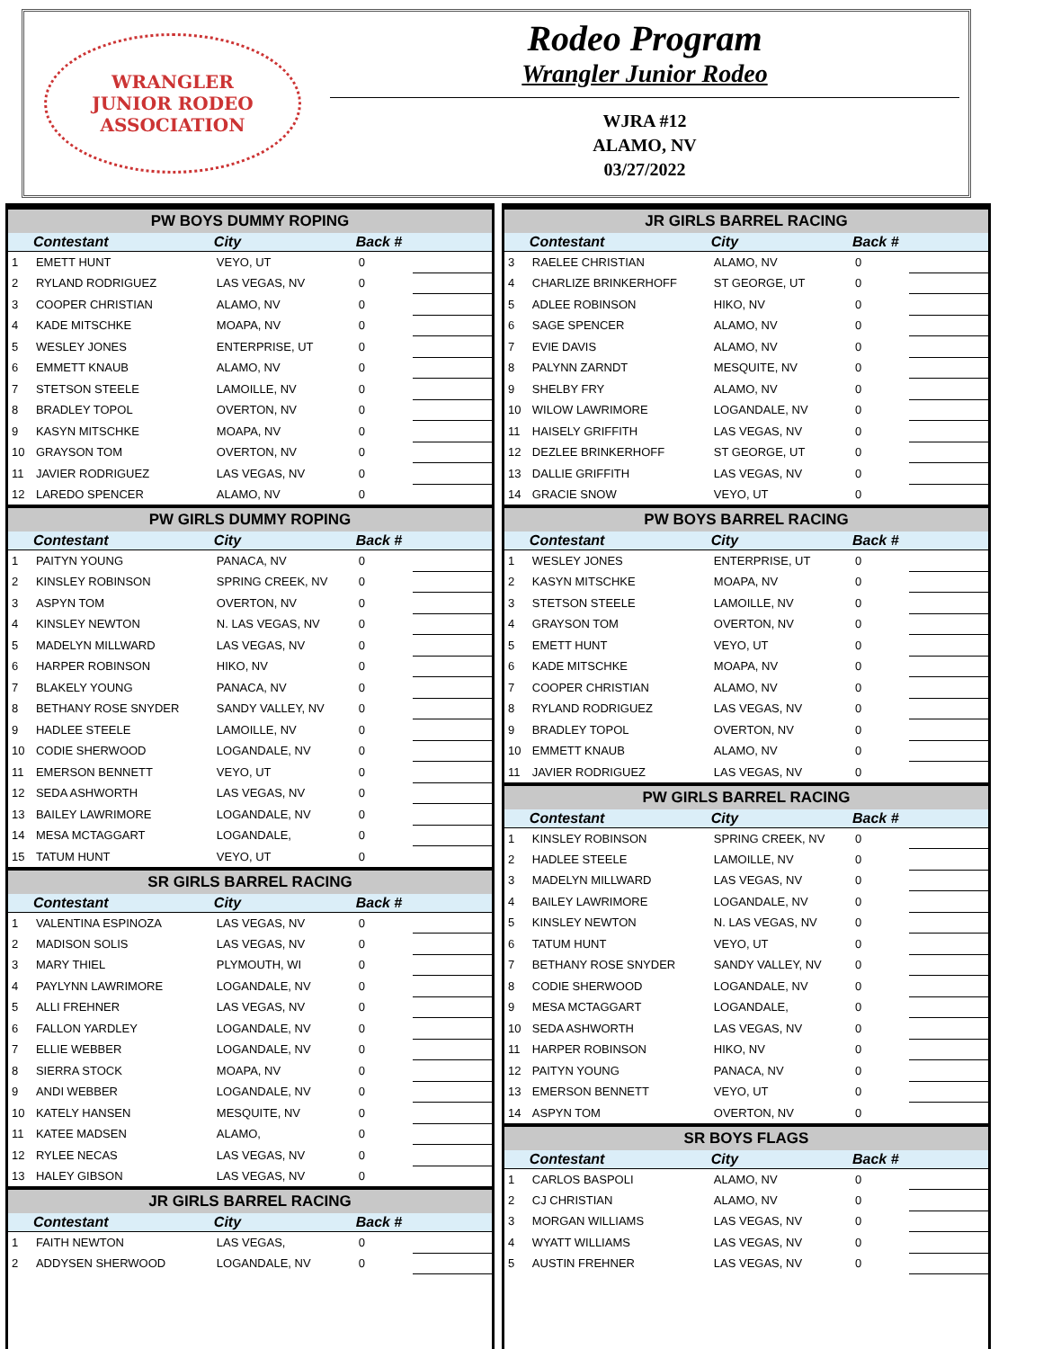WRANGLER
JUNIOR RODEO
ASSOCIATION
Rodeo Program
Wrangler Junior Rodeo
WJRA #12
ALAMO, NV
03/27/2022
| PW BOYS DUMMY ROPING | | | | |
| | Contestant | City | Back # | |
| 1 | EMETT HUNT | VEYO, UT | 0 | |
| 2 | RYLAND RODRIGUEZ | LAS VEGAS, NV | 0 | |
| 3 | COOPER CHRISTIAN | ALAMO, NV | 0 | |
| 4 | KADE MITSCHKE | MOAPA, NV | 0 | |
| 5 | WESLEY JONES | ENTERPRISE, UT | 0 | |
| 6 | EMMETT KNAUB | ALAMO, NV | 0 | |
| 7 | STETSON STEELE | LAMOILLE, NV | 0 | |
| 8 | BRADLEY TOPOL | OVERTON, NV | 0 | |
| 9 | KASYN MITSCHKE | MOAPA, NV | 0 | |
| 10 | GRAYSON TOM | OVERTON, NV | 0 | |
| 11 | JAVIER RODRIGUEZ | LAS VEGAS, NV | 0 | |
| 12 | LAREDO SPENCER | ALAMO, NV | 0 | |
| PW GIRLS DUMMY ROPING | | | | |
| | Contestant | City | Back # | |
| 1 | PAITYN YOUNG | PANACA, NV | 0 | |
| 2 | KINSLEY ROBINSON | SPRING CREEK, NV | 0 | |
| 3 | ASPYN TOM | OVERTON, NV | 0 | |
| 4 | KINSLEY NEWTON | N. LAS VEGAS, NV | 0 | |
| 5 | MADELYN MILLWARD | LAS VEGAS, NV | 0 | |
| 6 | HARPER ROBINSON | HIKO, NV | 0 | |
| 7 | BLAKELY YOUNG | PANACA, NV | 0 | |
| 8 | BETHANY ROSE SNYDER | SANDY VALLEY, NV | 0 | |
| 9 | HADLEE STEELE | LAMOILLE, NV | 0 | |
| 10 | CODIE SHERWOOD | LOGANDALE, NV | 0 | |
| 11 | EMERSON BENNETT | VEYO, UT | 0 | |
| 12 | SEDA ASHWORTH | LAS VEGAS, NV | 0 | |
| 13 | BAILEY LAWRIMORE | LOGANDALE, NV | 0 | |
| 14 | MESA MCTAGGART | LOGANDALE, | 0 | |
| 15 | TATUM HUNT | VEYO, UT | 0 | |
| SR GIRLS BARREL RACING | | | | |
| | Contestant | City | Back # | |
| 1 | VALENTINA ESPINOZA | LAS VEGAS, NV | 0 | |
| 2 | MADISON SOLIS | LAS VEGAS, NV | 0 | |
| 3 | MARY THIEL | PLYMOUTH, WI | 0 | |
| 4 | PAYLYNN LAWRIMORE | LOGANDALE, NV | 0 | |
| 5 | ALLI FREHNER | LAS VEGAS, NV | 0 | |
| 6 | FALLON YARDLEY | LOGANDALE, NV | 0 | |
| 7 | ELLIE WEBBER | LOGANDALE, NV | 0 | |
| 8 | SIERRA STOCK | MOAPA, NV | 0 | |
| 9 | ANDI WEBBER | LOGANDALE, NV | 0 | |
| 10 | KATELY HANSEN | MESQUITE, NV | 0 | |
| 11 | KATEE MADSEN | ALAMO, | 0 | |
| 12 | RYLEE NECAS | LAS VEGAS, NV | 0 | |
| 13 | HALEY GIBSON | LAS VEGAS, NV | 0 | |
| JR GIRLS BARREL RACING | | | | |
| | Contestant | City | Back # | |
| 1 | FAITH NEWTON | LAS VEGAS, | 0 | |
| 2 | ADDYSEN SHERWOOD | LOGANDALE, NV | 0 | |
| JR GIRLS BARREL RACING | | | | |
| | Contestant | City | Back # | |
| 3 | RAELEE CHRISTIAN | ALAMO, NV | 0 | |
| 4 | CHARLIZE BRINKERHOFF | ST GEORGE, UT | 0 | |
| 5 | ADLEE ROBINSON | HIKO, NV | 0 | |
| 6 | SAGE SPENCER | ALAMO, NV | 0 | |
| 7 | EVIE DAVIS | ALAMO, NV | 0 | |
| 8 | PALYNN ZARNDT | MESQUITE, NV | 0 | |
| 9 | SHELBY FRY | ALAMO, NV | 0 | |
| 10 | WILOW LAWRIMORE | LOGANDALE, NV | 0 | |
| 11 | HAISELY GRIFFITH | LAS VEGAS, NV | 0 | |
| 12 | DEZLEE BRINKERHOFF | ST GEORGE, UT | 0 | |
| 13 | DALLIE GRIFFITH | LAS VEGAS, NV | 0 | |
| 14 | GRACIE SNOW | VEYO, UT | 0 | |
| PW BOYS BARREL RACING | | | | |
| | Contestant | City | Back # | |
| 1 | WESLEY JONES | ENTERPRISE, UT | 0 | |
| 2 | KASYN MITSCHKE | MOAPA, NV | 0 | |
| 3 | STETSON STEELE | LAMOILLE, NV | 0 | |
| 4 | GRAYSON TOM | OVERTON, NV | 0 | |
| 5 | EMETT HUNT | VEYO, UT | 0 | |
| 6 | KADE MITSCHKE | MOAPA, NV | 0 | |
| 7 | COOPER CHRISTIAN | ALAMO, NV | 0 | |
| 8 | RYLAND RODRIGUEZ | LAS VEGAS, NV | 0 | |
| 9 | BRADLEY TOPOL | OVERTON, NV | 0 | |
| 10 | EMMETT KNAUB | ALAMO, NV | 0 | |
| 11 | JAVIER RODRIGUEZ | LAS VEGAS, NV | 0 | |
| PW GIRLS BARREL RACING | | | | |
| | Contestant | City | Back # | |
| 1 | KINSLEY ROBINSON | SPRING CREEK, NV | 0 | |
| 2 | HADLEE STEELE | LAMOILLE, NV | 0 | |
| 3 | MADELYN MILLWARD | LAS VEGAS, NV | 0 | |
| 4 | BAILEY LAWRIMORE | LOGANDALE, NV | 0 | |
| 5 | KINSLEY NEWTON | N. LAS VEGAS, NV | 0 | |
| 6 | TATUM HUNT | VEYO, UT | 0 | |
| 7 | BETHANY ROSE SNYDER | SANDY VALLEY, NV | 0 | |
| 8 | CODIE SHERWOOD | LOGANDALE, NV | 0 | |
| 9 | MESA MCTAGGART | LOGANDALE, | 0 | |
| 10 | SEDA ASHWORTH | LAS VEGAS, NV | 0 | |
| 11 | HARPER ROBINSON | HIKO, NV | 0 | |
| 12 | PAITYN YOUNG | PANACA, NV | 0 | |
| 13 | EMERSON BENNETT | VEYO, UT | 0 | |
| 14 | ASPYN TOM | OVERTON, NV | 0 | |
| SR BOYS FLAGS | | | | |
| | Contestant | City | Back # | |
| 1 | CARLOS BASPOLI | ALAMO, NV | 0 | |
| 2 | CJ CHRISTIAN | ALAMO, NV | 0 | |
| 3 | MORGAN WILLIAMS | LAS VEGAS, NV | 0 | |
| 4 | WYATT WILLIAMS | LAS VEGAS, NV | 0 | |
| 5 | AUSTIN FREHNER | LAS VEGAS, NV | 0 | |